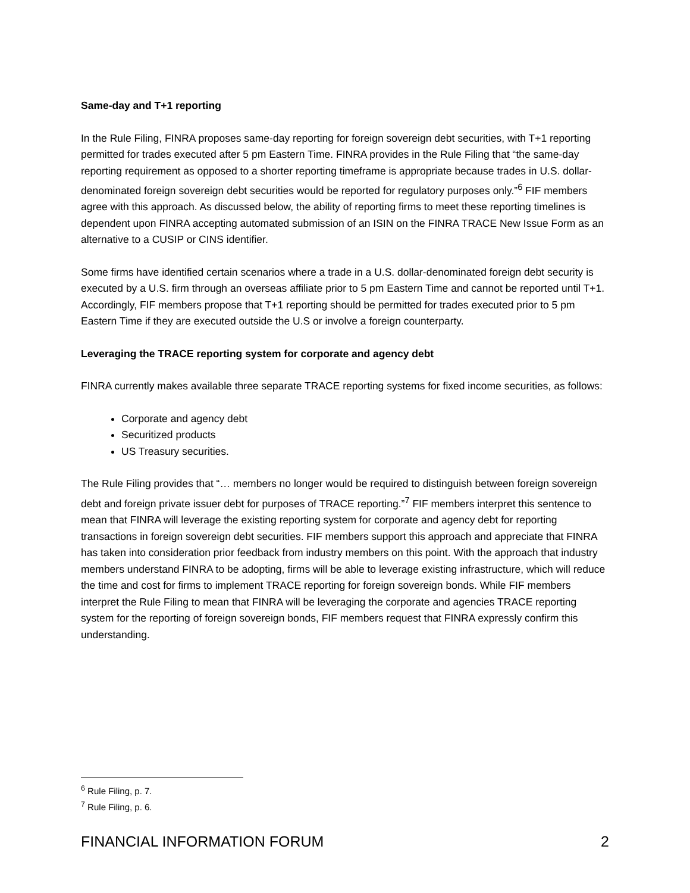Same-day and T+1 reporting
In the Rule Filing, FINRA proposes same-day reporting for foreign sovereign debt securities, with T+1 reporting permitted for trades executed after 5 pm Eastern Time. FINRA provides in the Rule Filing that “the same-day reporting requirement as opposed to a shorter reporting timeframe is appropriate because trades in U.S. dollar-denominated foreign sovereign debt securities would be reported for regulatory purposes only.”<sup>6</sup> FIF members agree with this approach. As discussed below, the ability of reporting firms to meet these reporting timelines is dependent upon FINRA accepting automated submission of an ISIN on the FINRA TRACE New Issue Form as an alternative to a CUSIP or CINS identifier.
Some firms have identified certain scenarios where a trade in a U.S. dollar-denominated foreign debt security is executed by a U.S. firm through an overseas affiliate prior to 5 pm Eastern Time and cannot be reported until T+1. Accordingly, FIF members propose that T+1 reporting should be permitted for trades executed prior to 5 pm Eastern Time if they are executed outside the U.S or involve a foreign counterparty.
Leveraging the TRACE reporting system for corporate and agency debt
FINRA currently makes available three separate TRACE reporting systems for fixed income securities, as follows:
Corporate and agency debt
Securitized products
US Treasury securities.
The Rule Filing provides that “… members no longer would be required to distinguish between foreign sovereign debt and foreign private issuer debt for purposes of TRACE reporting.”<sup>7</sup> FIF members interpret this sentence to mean that FINRA will leverage the existing reporting system for corporate and agency debt for reporting transactions in foreign sovereign debt securities. FIF members support this approach and appreciate that FINRA has taken into consideration prior feedback from industry members on this point. With the approach that industry members understand FINRA to be adopting, firms will be able to leverage existing infrastructure, which will reduce the time and cost for firms to implement TRACE reporting for foreign sovereign bonds. While FIF members interpret the Rule Filing to mean that FINRA will be leveraging the corporate and agencies TRACE reporting system for the reporting of foreign sovereign bonds, FIF members request that FINRA expressly confirm this understanding.
<sup>6</sup> Rule Filing, p. 7.
<sup>7</sup> Rule Filing, p. 6.
FINANCIAL INFORMATION FORUM 2